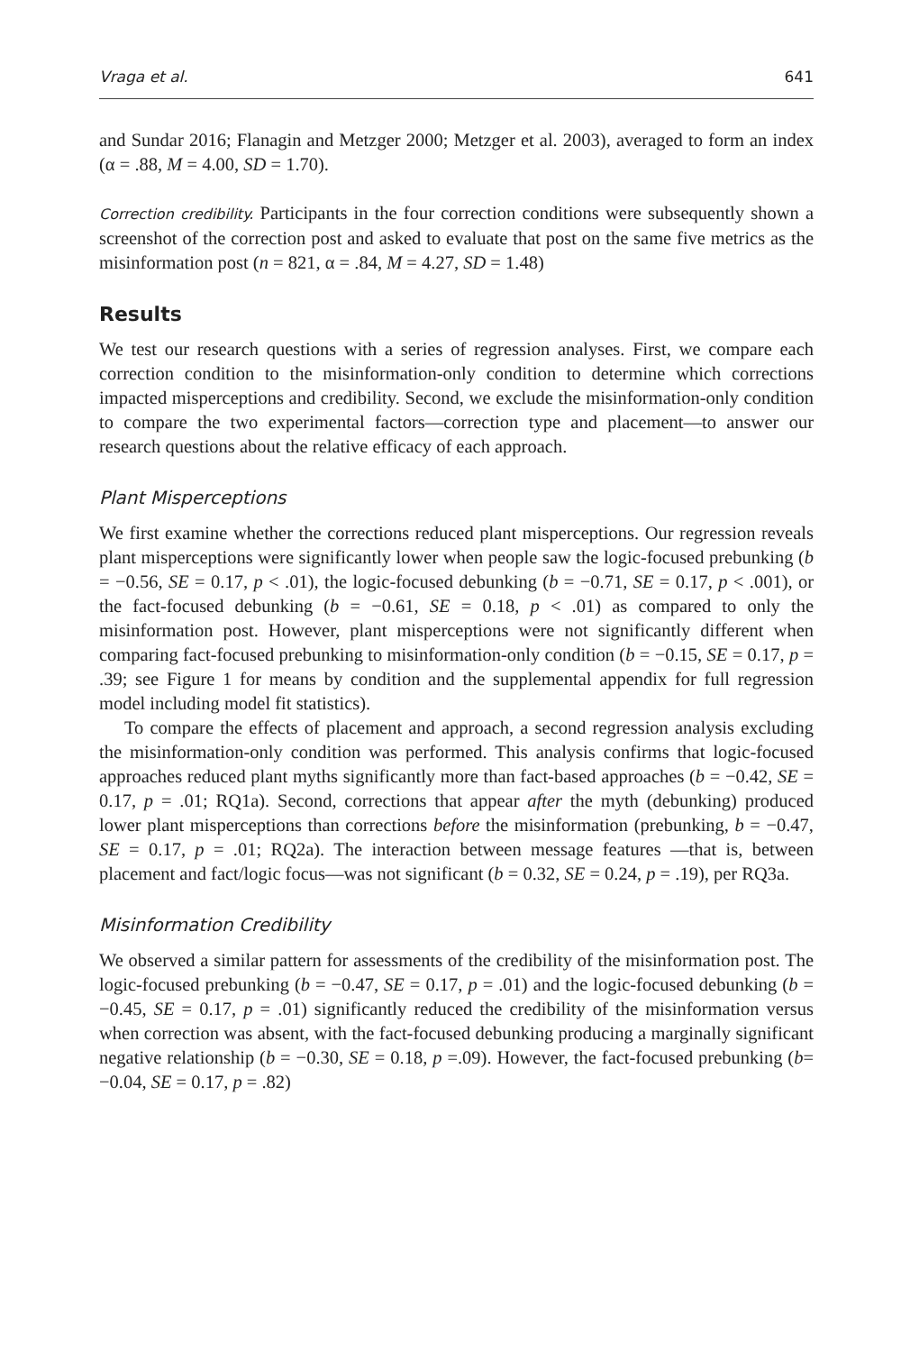Vraga et al. 641
and Sundar 2016; Flanagin and Metzger 2000; Metzger et al. 2003), averaged to form an index (α = .88, M = 4.00, SD = 1.70).
Correction credibility. Participants in the four correction conditions were subsequently shown a screenshot of the correction post and asked to evaluate that post on the same five metrics as the misinformation post (n = 821, α = .84, M = 4.27, SD = 1.48)
Results
We test our research questions with a series of regression analyses. First, we compare each correction condition to the misinformation-only condition to determine which corrections impacted misperceptions and credibility. Second, we exclude the misinformation-only condition to compare the two experimental factors—correction type and placement—to answer our research questions about the relative efficacy of each approach.
Plant Misperceptions
We first examine whether the corrections reduced plant misperceptions. Our regression reveals plant misperceptions were significantly lower when people saw the logic-focused prebunking (b = −0.56, SE = 0.17, p < .01), the logic-focused debunking (b = −0.71, SE = 0.17, p < .001), or the fact-focused debunking (b = −0.61, SE = 0.18, p < .01) as compared to only the misinformation post. However, plant misperceptions were not significantly different when comparing fact-focused prebunking to misinformation-only condition (b = −0.15, SE = 0.17, p = .39; see Figure 1 for means by condition and the supplemental appendix for full regression model including model fit statistics).
To compare the effects of placement and approach, a second regression analysis excluding the misinformation-only condition was performed. This analysis confirms that logic-focused approaches reduced plant myths significantly more than fact-based approaches (b = −0.42, SE = 0.17, p = .01; RQ1a). Second, corrections that appear after the myth (debunking) produced lower plant misperceptions than corrections before the misinformation (prebunking, b = −0.47, SE = 0.17, p = .01; RQ2a). The interaction between message features —that is, between placement and fact/logic focus—was not significant (b = 0.32, SE = 0.24, p = .19), per RQ3a.
Misinformation Credibility
We observed a similar pattern for assessments of the credibility of the misinformation post. The logic-focused prebunking (b = −0.47, SE = 0.17, p = .01) and the logic-focused debunking (b = −0.45, SE = 0.17, p = .01) significantly reduced the credibility of the misinformation versus when correction was absent, with the fact-focused debunking producing a marginally significant negative relationship (b = −0.30, SE = 0.18, p =.09). However, the fact-focused prebunking (b= −0.04, SE = 0.17, p = .82)